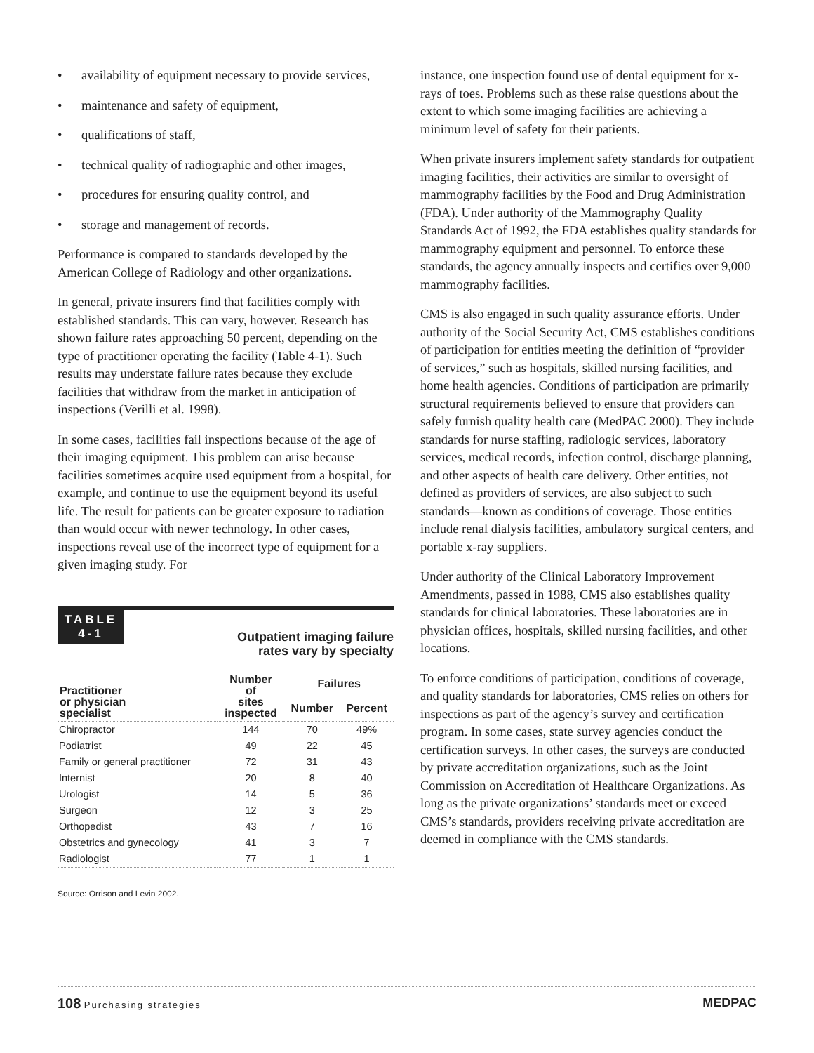• availability of equipment necessary to provide services,
• maintenance and safety of equipment,
• qualifications of staff,
• technical quality of radiographic and other images,
• procedures for ensuring quality control, and
• storage and management of records.
Performance is compared to standards developed by the American College of Radiology and other organizations.
In general, private insurers find that facilities comply with established standards. This can vary, however. Research has shown failure rates approaching 50 percent, depending on the type of practitioner operating the facility (Table 4-1). Such results may understate failure rates because they exclude facilities that withdraw from the market in anticipation of inspections (Verilli et al. 1998).
In some cases, facilities fail inspections because of the age of their imaging equipment. This problem can arise because facilities sometimes acquire used equipment from a hospital, for example, and continue to use the equipment beyond its useful life. The result for patients can be greater exposure to radiation than would occur with newer technology. In other cases, inspections reveal use of the incorrect type of equipment for a given imaging study. For
TABLE
4-1
Outpatient imaging failure
rates vary by specialty
| Practitioner or physician specialist | Number of sites inspected | Failures | |
| --- | --- | --- | --- |
| | | Number | Percent |
| Chiropractor | 144 | 70 | 49% |
| Podiatrist | 49 | 22 | 45 |
| Family or general practitioner | 72 | 31 | 43 |
| Internist | 20 | 8 | 40 |
| Urologist | 14 | 5 | 36 |
| Surgeon | 12 | 3 | 25 |
| Orthopedist | 43 | 7 | 16 |
| Obstetrics and gynecology | 41 | 3 | 7 |
| Radiologist | 77 | 1 | 1 |
Source: Orrison and Levin 2002.
instance, one inspection found use of dental equipment for x-rays of toes. Problems such as these raise questions about the extent to which some imaging facilities are achieving a minimum level of safety for their patients.
When private insurers implement safety standards for outpatient imaging facilities, their activities are similar to oversight of mammography facilities by the Food and Drug Administration (FDA). Under authority of the Mammography Quality Standards Act of 1992, the FDA establishes quality standards for mammography equipment and personnel. To enforce these standards, the agency annually inspects and certifies over 9,000 mammography facilities.
CMS is also engaged in such quality assurance efforts. Under authority of the Social Security Act, CMS establishes conditions of participation for entities meeting the definition of “provider of services,” such as hospitals, skilled nursing facilities, and home health agencies. Conditions of participation are primarily structural requirements believed to ensure that providers can safely furnish quality health care (MedPAC 2000). They include standards for nurse staffing, radiologic services, laboratory services, medical records, infection control, discharge planning, and other aspects of health care delivery. Other entities, not defined as providers of services, are also subject to such standards—known as conditions of coverage. Those entities include renal dialysis facilities, ambulatory surgical centers, and portable x-ray suppliers.
Under authority of the Clinical Laboratory Improvement Amendments, passed in 1988, CMS also establishes quality standards for clinical laboratories. These laboratories are in physician offices, hospitals, skilled nursing facilities, and other locations.
To enforce conditions of participation, conditions of coverage, and quality standards for laboratories, CMS relies on others for inspections as part of the agency’s survey and certification program. In some cases, state survey agencies conduct the certification surveys. In other cases, the surveys are conducted by private accreditation organizations, such as the Joint Commission on Accreditation of Healthcare Organizations. As long as the private organizations’ standards meet or exceed CMS’s standards, providers receiving private accreditation are deemed in compliance with the CMS standards.
108 Purchasing strategies
MEDPAC